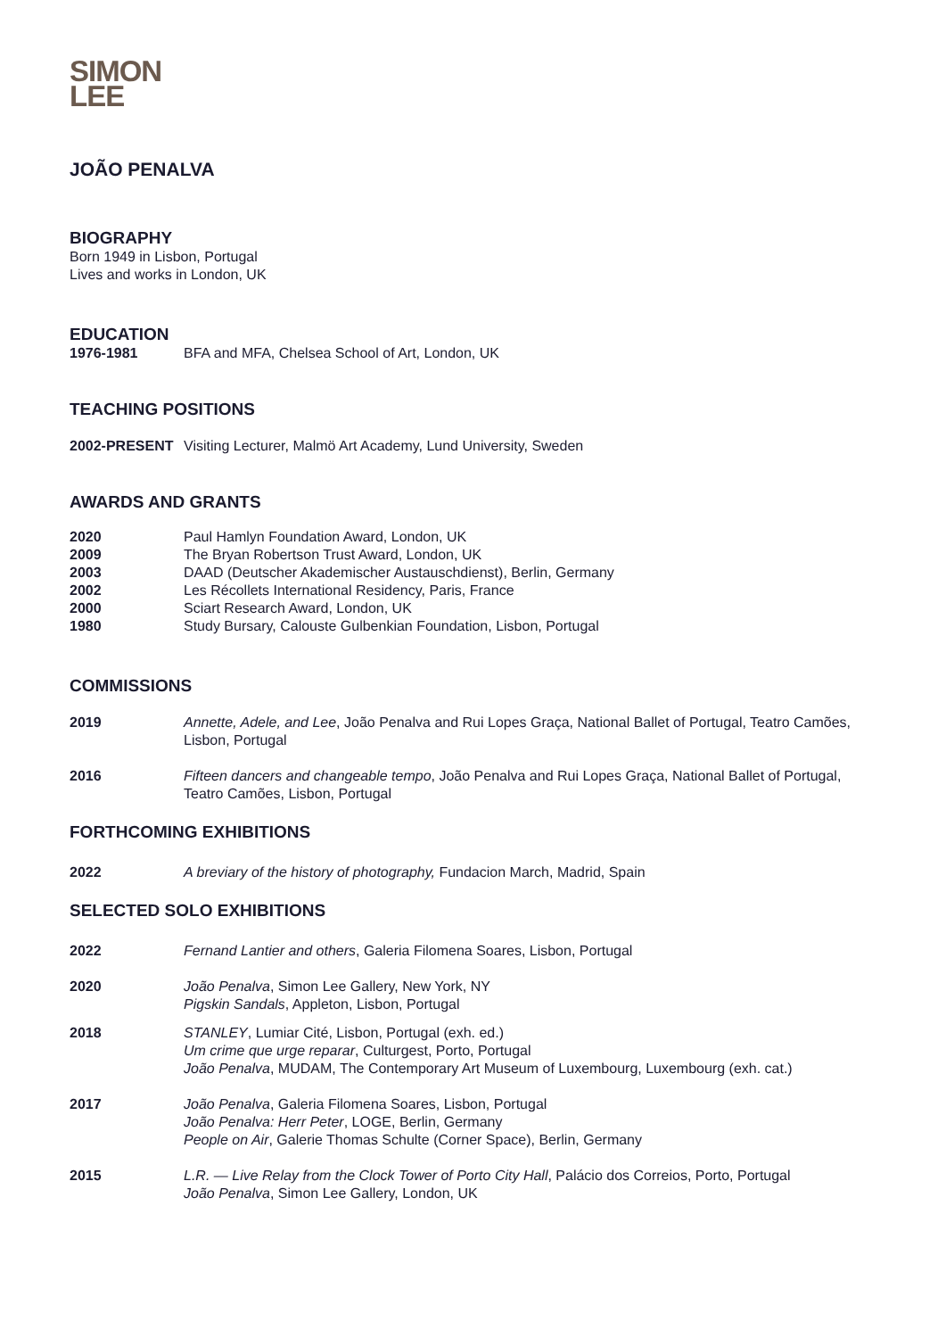SIMON
LEE
JOÃO PENALVA
BIOGRAPHY
Born 1949 in Lisbon, Portugal
Lives and works in London, UK
EDUCATION
1976-1981 BFA and MFA, Chelsea School of Art, London, UK
TEACHING POSITIONS
2002-PRESENT Visiting Lecturer, Malmö Art Academy, Lund University, Sweden
AWARDS AND GRANTS
2020 Paul Hamlyn Foundation Award, London, UK
2009 The Bryan Robertson Trust Award, London, UK
2003 DAAD (Deutscher Akademischer Austauschdienst), Berlin, Germany
2002 Les Récollets International Residency, Paris, France
2000 Sciart Research Award, London, UK
1980 Study Bursary, Calouste Gulbenkian Foundation, Lisbon, Portugal
COMMISSIONS
2019 Annette, Adele, and Lee, João Penalva and Rui Lopes Graça, National Ballet of Portugal, Teatro Camões, Lisbon, Portugal
2016 Fifteen dancers and changeable tempo, João Penalva and Rui Lopes Graça, National Ballet of Portugal, Teatro Camões, Lisbon, Portugal
FORTHCOMING EXHIBITIONS
2022 A breviary of the history of photography, Fundacion March, Madrid, Spain
SELECTED SOLO EXHIBITIONS
2022 Fernand Lantier and others, Galeria Filomena Soares, Lisbon, Portugal
2020 João Penalva, Simon Lee Gallery, New York, NY
Pigskin Sandals, Appleton, Lisbon, Portugal
2018 STANLEY, Lumiar Cité, Lisbon, Portugal (exh. ed.)
Um crime que urge reparar, Culturgest, Porto, Portugal
João Penalva, MUDAM, The Contemporary Art Museum of Luxembourg, Luxembourg (exh. cat.)
2017 João Penalva, Galeria Filomena Soares, Lisbon, Portugal
João Penalva: Herr Peter, LOGE, Berlin, Germany
People on Air, Galerie Thomas Schulte (Corner Space), Berlin, Germany
2015 L.R. — Live Relay from the Clock Tower of Porto City Hall, Palácio dos Correios, Porto, Portugal
João Penalva, Simon Lee Gallery, London, UK